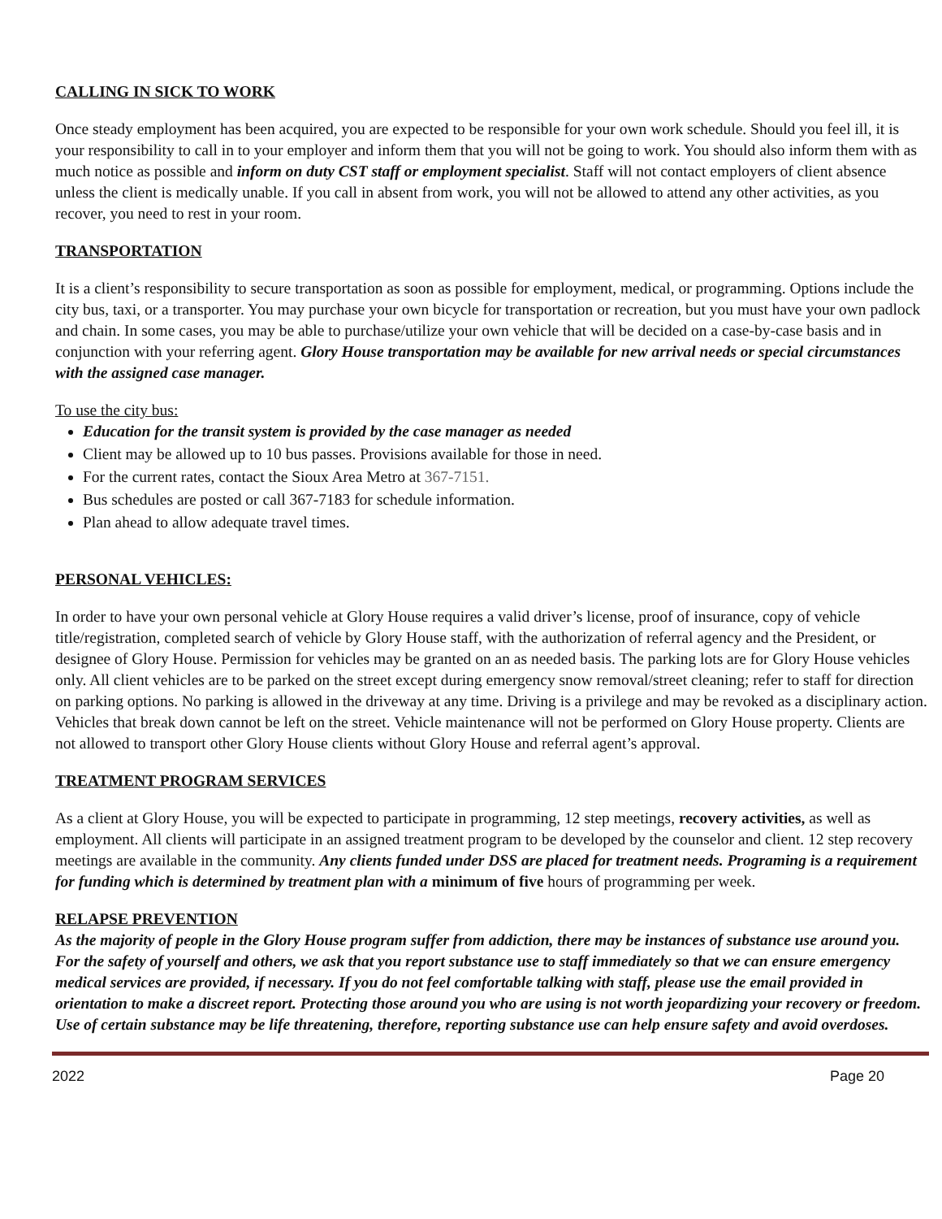CALLING IN SICK TO WORK
Once steady employment has been acquired, you are expected to be responsible for your own work schedule. Should you feel ill, it is your responsibility to call in to your employer and inform them that you will not be going to work. You should also inform them with as much notice as possible and inform on duty CST staff or employment specialist. Staff will not contact employers of client absence unless the client is medically unable. If you call in absent from work, you will not be allowed to attend any other activities, as you recover, you need to rest in your room.
TRANSPORTATION
It is a client’s responsibility to secure transportation as soon as possible for employment, medical, or programming. Options include the city bus, taxi, or a transporter. You may purchase your own bicycle for transportation or recreation, but you must have your own padlock and chain. In some cases, you may be able to purchase/utilize your own vehicle that will be decided on a case-by-case basis and in conjunction with your referring agent. Glory House transportation may be available for new arrival needs or special circumstances with the assigned case manager.
To use the city bus:
Education for the transit system is provided by the case manager as needed
Client may be allowed up to 10 bus passes. Provisions available for those in need.
For the current rates, contact the Sioux Area Metro at 367-7151.
Bus schedules are posted or call 367-7183 for schedule information.
Plan ahead to allow adequate travel times.
PERSONAL VEHICLES:
In order to have your own personal vehicle at Glory House requires a valid driver’s license, proof of insurance, copy of vehicle title/registration, completed search of vehicle by Glory House staff, with the authorization of referral agency and the President, or designee of Glory House. Permission for vehicles may be granted on an as needed basis. The parking lots are for Glory House vehicles only. All client vehicles are to be parked on the street except during emergency snow removal/street cleaning; refer to staff for direction on parking options. No parking is allowed in the driveway at any time. Driving is a privilege and may be revoked as a disciplinary action. Vehicles that break down cannot be left on the street. Vehicle maintenance will not be performed on Glory House property. Clients are not allowed to transport other Glory House clients without Glory House and referral agent’s approval.
TREATMENT PROGRAM SERVICES
As a client at Glory House, you will be expected to participate in programming, 12 step meetings, recovery activities, as well as employment. All clients will participate in an assigned treatment program to be developed by the counselor and client. 12 step recovery meetings are available in the community. Any clients funded under DSS are placed for treatment needs. Programing is a requirement for funding which is determined by treatment plan with a minimum of five hours of programming per week.
RELAPSE PREVENTION
As the majority of people in the Glory House program suffer from addiction, there may be instances of substance use around you. For the safety of yourself and others, we ask that you report substance use to staff immediately so that we can ensure emergency medical services are provided, if necessary. If you do not feel comfortable talking with staff, please use the email provided in orientation to make a discreet report. Protecting those around you who are using is not worth jeopardizing your recovery or freedom. Use of certain substance may be life threatening, therefore, reporting substance use can help ensure safety and avoid overdoses.
2022 Page 20